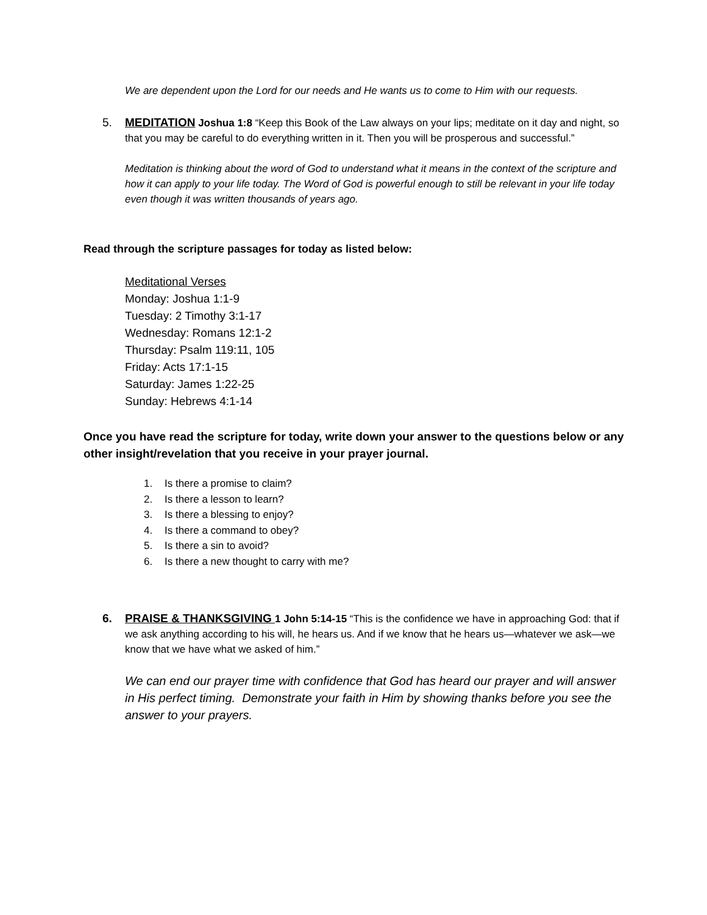We are dependent upon the Lord for our needs and He wants us to come to Him with our requests.
5. MEDITATION Joshua 1:8 “Keep this Book of the Law always on your lips; meditate on it day and night, so that you may be careful to do everything written in it. Then you will be prosperous and successful.”
Meditation is thinking about the word of God to understand what it means in the context of the scripture and how it can apply to your life today. The Word of God is powerful enough to still be relevant in your life today even though it was written thousands of years ago.
Read through the scripture passages for today as listed below:
Meditational Verses
Monday: Joshua 1:1-9
Tuesday: 2 Timothy 3:1-17
Wednesday: Romans 12:1-2
Thursday: Psalm 119:11, 105
Friday: Acts 17:1-15
Saturday: James 1:22-25
Sunday: Hebrews 4:1-14
Once you have read the scripture for today, write down your answer to the questions below or any other insight/revelation that you receive in your prayer journal.
1. Is there a promise to claim?
2. Is there a lesson to learn?
3. Is there a blessing to enjoy?
4. Is there a command to obey?
5. Is there a sin to avoid?
6. Is there a new thought to carry with me?
6. PRAISE & THANKSGIVING 1 John 5:14-15 “This is the confidence we have in approaching God: that if we ask anything according to his will, he hears us. And if we know that he hears us—whatever we ask—we know that we have what we asked of him.”
We can end our prayer time with confidence that God has heard our prayer and will answer in His perfect timing. Demonstrate your faith in Him by showing thanks before you see the answer to your prayers.